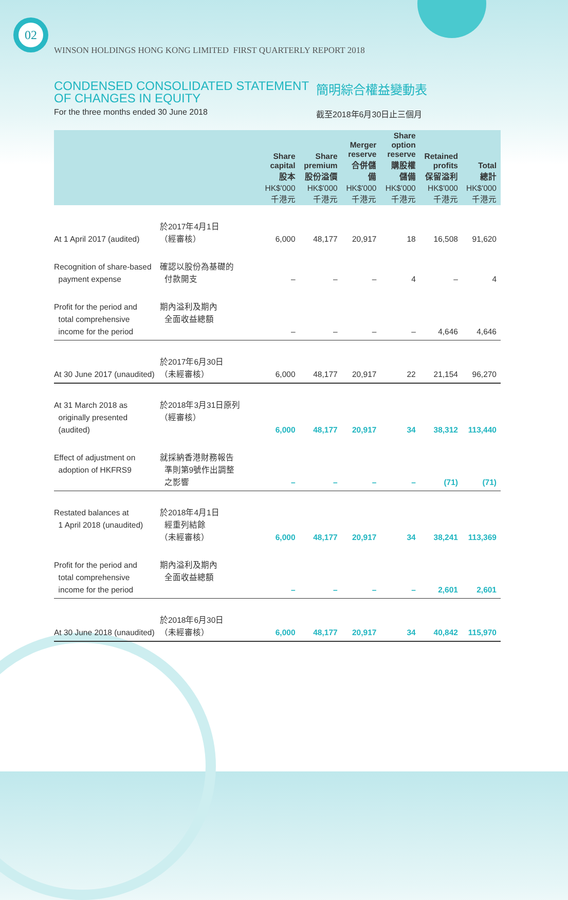02
WINSON HOLDINGS HONG KONG LIMITED FIRST QUARTERLY REPORT 2018
CONDENSED CONSOLIDATED STATEMENT OF CHANGES IN EQUITY
簡明綜合權益變動表
For the three months ended 30 June 2018 截至2018年6月30日止三個月
| | | Share capital 股本 | Share premium 股份溢價 | Merger reserve 合併儲備 | Share option reserve 購股權儲備 | Retained profits 保留溢利 | Total 總計 |
| --- | --- | --- | --- | --- | --- | --- | --- |
| | | HK$'000 千港元 | HK$'000 千港元 | HK$'000 千港元 | HK$'000 千港元 | HK$'000 千港元 | HK$'000 千港元 |
| At 1 April 2017 (audited) | 於2017年4月1日 （經審核） | 6,000 | 48,177 | 20,917 | 18 | 16,508 | 91,620 |
| Recognition of share-based payment expense | 確認以股份為基礎的 付款開支 | – | – | – | 4 | – | 4 |
| Profit for the period and total comprehensive income for the period | 期內溢利及期內 全面收益總額 | – | – | – | – | 4,646 | 4,646 |
| At 30 June 2017 (unaudited) | 於2017年6月30日 （未經審核） | 6,000 | 48,177 | 20,917 | 22 | 21,154 | 96,270 |
| At 31 March 2018 as originally presented (audited) | 於2018年3月31日原列 （經審核） | 6,000 | 48,177 | 20,917 | 34 | 38,312 | 113,440 |
| Effect of adjustment on adoption of HKFRS9 | 就採納香港財務報告 準則第9號作出調整 之影響 | – | – | – | – | (71) | (71) |
| Restated balances at 1 April 2018 (unaudited) | 於2018年4月1日 經重列結餘 （未經審核） | 6,000 | 48,177 | 20,917 | 34 | 38,241 | 113,369 |
| Profit for the period and total comprehensive income for the period | 期內溢利及期內 全面收益總額 | – | – | – | – | 2,601 | 2,601 |
| At 30 June 2018 (unaudited) | 於2018年6月30日 （未經審核） | 6,000 | 48,177 | 20,917 | 34 | 40,842 | 115,970 |